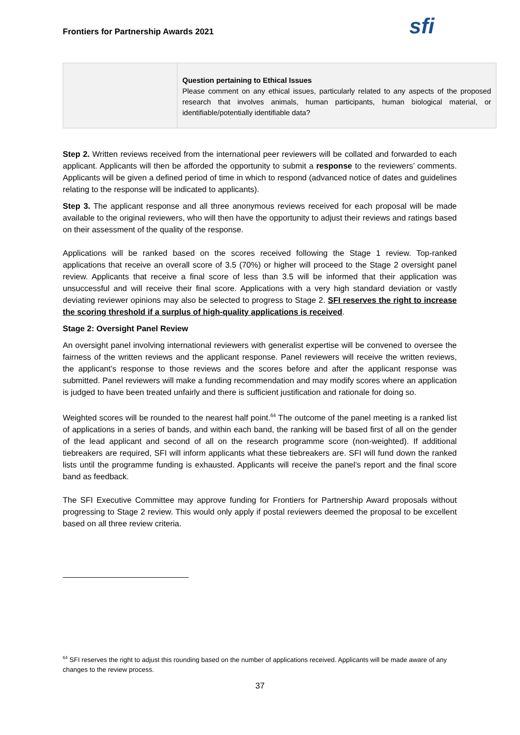Frontiers for Partnership Awards 2021
sfi
| | Question pertaining to Ethical Issues Please comment on any ethical issues, particularly related to any aspects of the proposed research that involves animals, human participants, human biological material, or identifiable/potentially identifiable data? |
Step 2. Written reviews received from the international peer reviewers will be collated and forwarded to each applicant. Applicants will then be afforded the opportunity to submit a response to the reviewers’ comments. Applicants will be given a defined period of time in which to respond (advanced notice of dates and guidelines relating to the response will be indicated to applicants).
Step 3. The applicant response and all three anonymous reviews received for each proposal will be made available to the original reviewers, who will then have the opportunity to adjust their reviews and ratings based on their assessment of the quality of the response.
Applications will be ranked based on the scores received following the Stage 1 review. Top-ranked applications that receive an overall score of 3.5 (70%) or higher will proceed to the Stage 2 oversight panel review. Applicants that receive a final score of less than 3.5 will be informed that their application was unsuccessful and will receive their final score. Applications with a very high standard deviation or vastly deviating reviewer opinions may also be selected to progress to Stage 2. SFI reserves the right to increase the scoring threshold if a surplus of high-quality applications is received.
Stage 2: Oversight Panel Review
An oversight panel involving international reviewers with generalist expertise will be convened to oversee the fairness of the written reviews and the applicant response. Panel reviewers will receive the written reviews, the applicant’s response to those reviews and the scores before and after the applicant response was submitted. Panel reviewers will make a funding recommendation and may modify scores where an application is judged to have been treated unfairly and there is sufficient justification and rationale for doing so.
Weighted scores will be rounded to the nearest half point.<sup>64</sup> The outcome of the panel meeting is a ranked list of applications in a series of bands, and within each band, the ranking will be based first of all on the gender of the lead applicant and second of all on the research programme score (non-weighted). If additional tiebreakers are required, SFI will inform applicants what these tiebreakers are. SFI will fund down the ranked lists until the programme funding is exhausted. Applicants will receive the panel’s report and the final score band as feedback.
The SFI Executive Committee may approve funding for Frontiers for Partnership Award proposals without progressing to Stage 2 review. This would only apply if postal reviewers deemed the proposal to be excellent based on all three review criteria.
<sup>64</sup> SFI reserves the right to adjust this rounding based on the number of applications received. Applicants will be made aware of any changes to the review process.
37